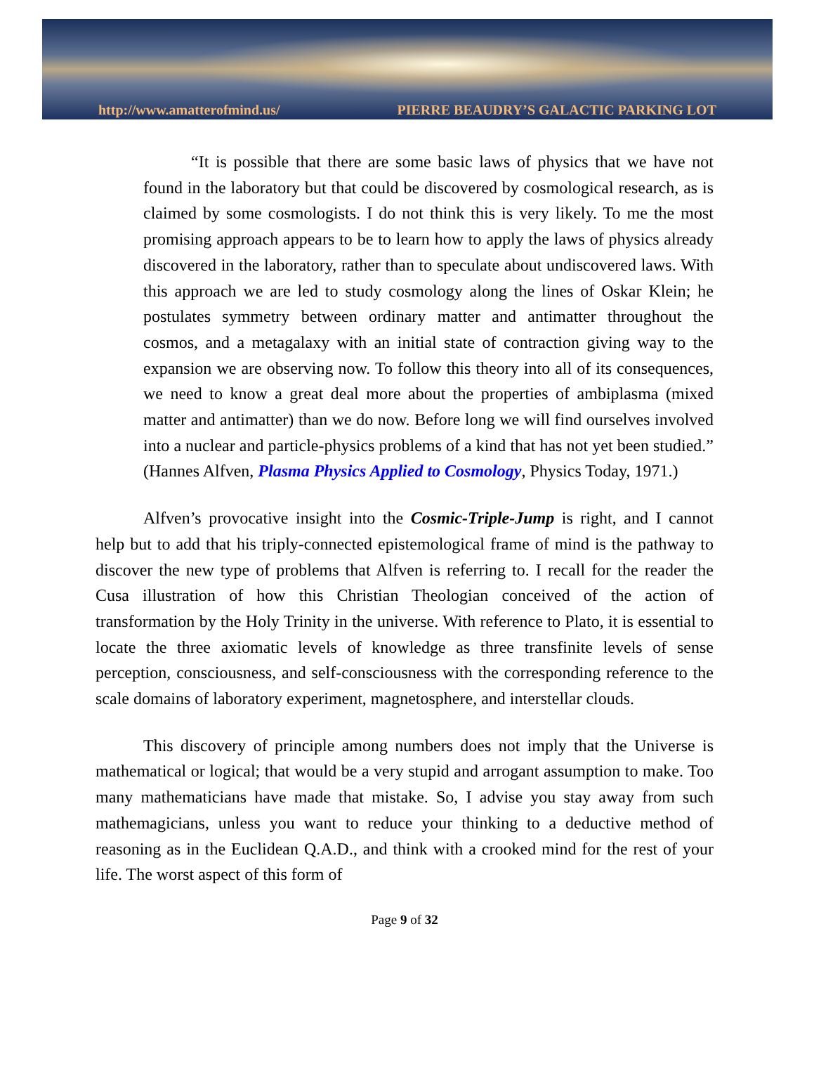http://www.amatterofmind.us/ PIERRE BEAUDRY’S GALACTIC PARKING LOT
“It is possible that there are some basic laws of physics that we have not found in the laboratory but that could be discovered by cosmological research, as is claimed by some cosmologists. I do not think this is very likely. To me the most promising approach appears to be to learn how to apply the laws of physics already discovered in the laboratory, rather than to speculate about undiscovered laws. With this approach we are led to study cosmology along the lines of Oskar Klein; he postulates symmetry between ordinary matter and antimatter throughout the cosmos, and a metagalaxy with an initial state of contraction giving way to the expansion we are observing now. To follow this theory into all of its consequences, we need to know a great deal more about the properties of ambiplasma (mixed matter and antimatter) than we do now. Before long we will find ourselves involved into a nuclear and particle-physics problems of a kind that has not yet been studied.” (Hannes Alfven, Plasma Physics Applied to Cosmology, Physics Today, 1971.)
Alfven’s provocative insight into the Cosmic-Triple-Jump is right, and I cannot help but to add that his triply-connected epistemological frame of mind is the pathway to discover the new type of problems that Alfven is referring to. I recall for the reader the Cusa illustration of how this Christian Theologian conceived of the action of transformation by the Holy Trinity in the universe. With reference to Plato, it is essential to locate the three axiomatic levels of knowledge as three transfinite levels of sense perception, consciousness, and self-consciousness with the corresponding reference to the scale domains of laboratory experiment, magnetosphere, and interstellar clouds.
This discovery of principle among numbers does not imply that the Universe is mathematical or logical; that would be a very stupid and arrogant assumption to make. Too many mathematicians have made that mistake. So, I advise you stay away from such mathemagicians, unless you want to reduce your thinking to a deductive method of reasoning as in the Euclidean Q.A.D., and think with a crooked mind for the rest of your life. The worst aspect of this form of
Page 9 of 32